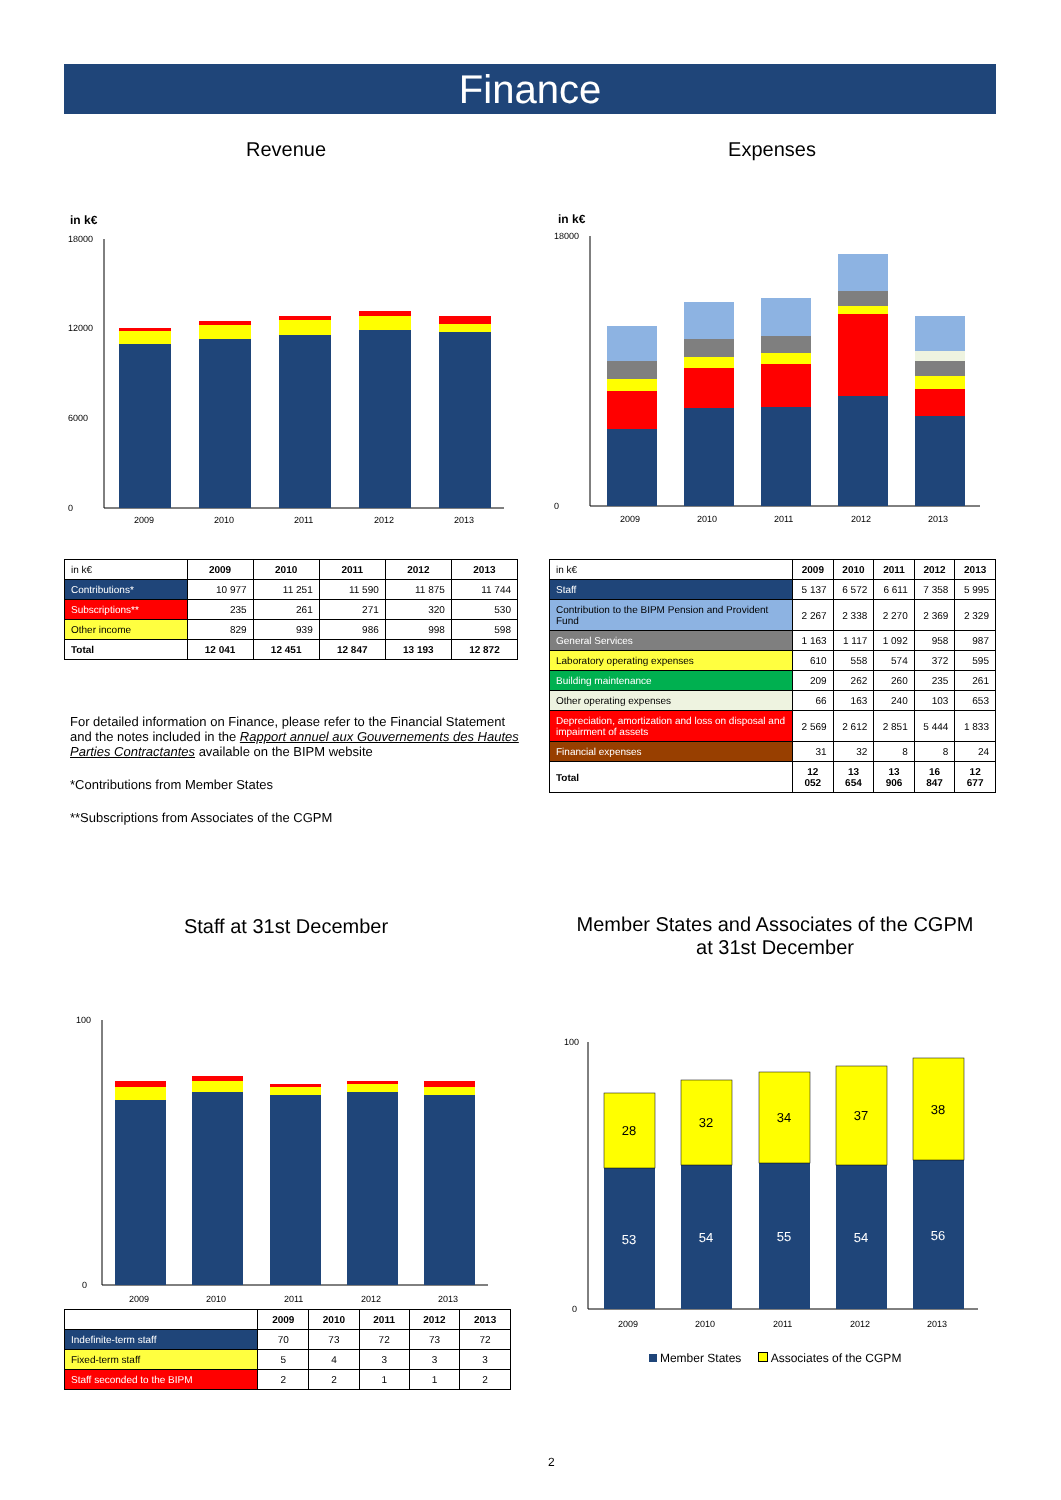Finance
Revenue
in k€
18000
0
6000
12000
2009
2010
2011
2012
2013
Expenses
in k€
18000
0
2009
2010
2011
2012
2013
| in k€ | 2009 | 2010 | 2011 | 2012 | 2013 |
| Contributions* | 10 977 | 11 251 | 11 590 | 11 875 | 11 744 |
| Subscriptions** | 235 | 261 | 271 | 320 | 530 |
| Other income | 829 | 939 | 986 | 998 | 598 |
| Total | 12 041 | 12 451 | 12 847 | 13 193 | 12 872 |
For detailed information on Finance, please refer to the Financial Statement and the notes included in the Rapport annuel aux Gouvernements des Hautes Parties Contractantes available on the BIPM website
*Contributions from Member States
**Subscriptions from Associates of the CGPM
| in k€ | 2009 | 2010 | 2011 | 2012 | 2013 |
| Staff | 5 137 | 6 572 | 6 611 | 7 358 | 5 995 |
| Contribution to the BIPM Pension and Provident Fund | 2 267 | 2 338 | 2 270 | 2 369 | 2 329 |
| General Services | 1 163 | 1 117 | 1 092 | 958 | 987 |
| Laboratory operating expenses | 610 | 558 | 574 | 372 | 595 |
| Building maintenance | 209 | 262 | 260 | 235 | 261 |
| Other operating expenses | 66 | 163 | 240 | 103 | 653 |
| Depreciation, amortization and loss on disposal and impairment of assets | 2 569 | 2 612 | 2 851 | 5 444 | 1 833 |
| Financial expenses | 31 | 32 | 8 | 8 | 24 |
| Total | 12 052 | 13 654 | 13 906 | 16 847 | 12 677 |
Staff at 31st December
100
0
2009
2010
2011
2012
2013
| | 2009 | 2010 | 2011 | 2012 | 2013 |
| Indefinite-term staff | 70 | 73 | 72 | 73 | 72 |
| Fixed-term staff | 5 | 4 | 3 | 3 | 3 |
| Staff seconded to the BIPM | 2 | 2 | 1 | 1 | 2 |
Member States and Associates of the CGPM
at 31st December
53
28
54
32
55
34
54
37
56
38
100
0
2009
2010
2011
2012
2013
Member States Associates of the CGPM
2